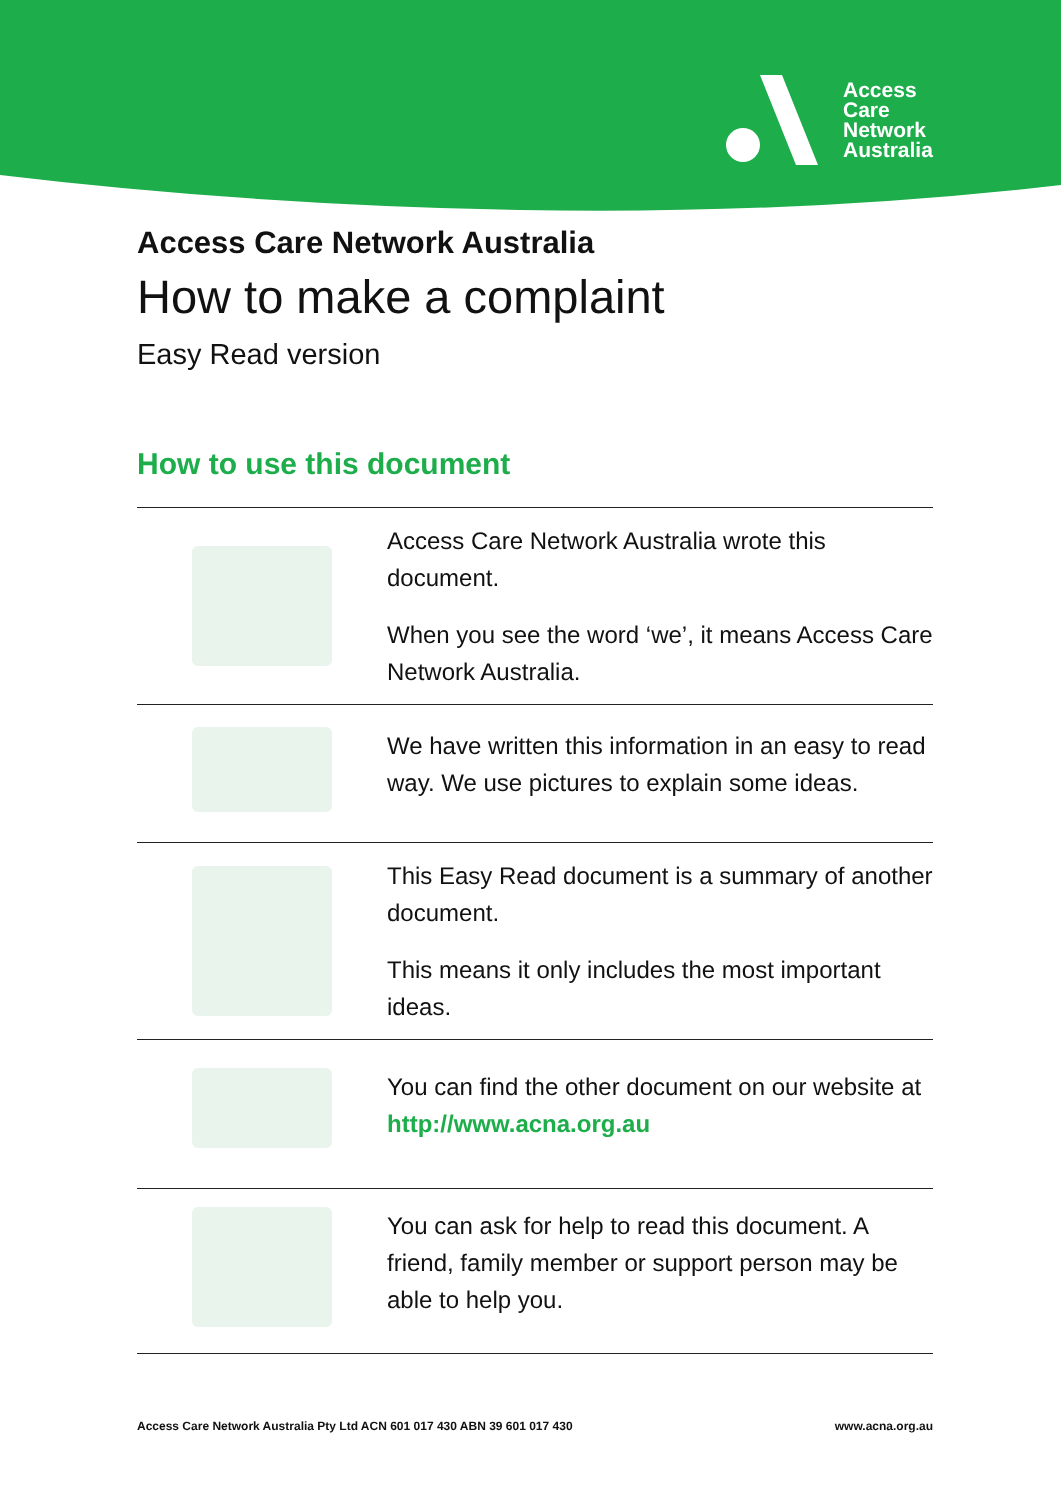Access
Care
Network
Australia
Access Care Network Australia
How to make a complaint
Easy Read version
How to use this document
Access Care Network Australia wrote this document.
When you see the word ‘we’, it means Access Care Network Australia.
We have written this information in an easy to read way. We use pictures to explain some ideas.
This Easy Read document is a summary of another document.
This means it only includes the most important ideas.
You can find the other document on our website at http://www.acna.org.au
You can ask for help to read this document. A friend, family member or support person may be able to help you.
Access Care Network Australia Pty Ltd ACN 601 017 430 ABN 39 601 017 430 www.acna.org.au